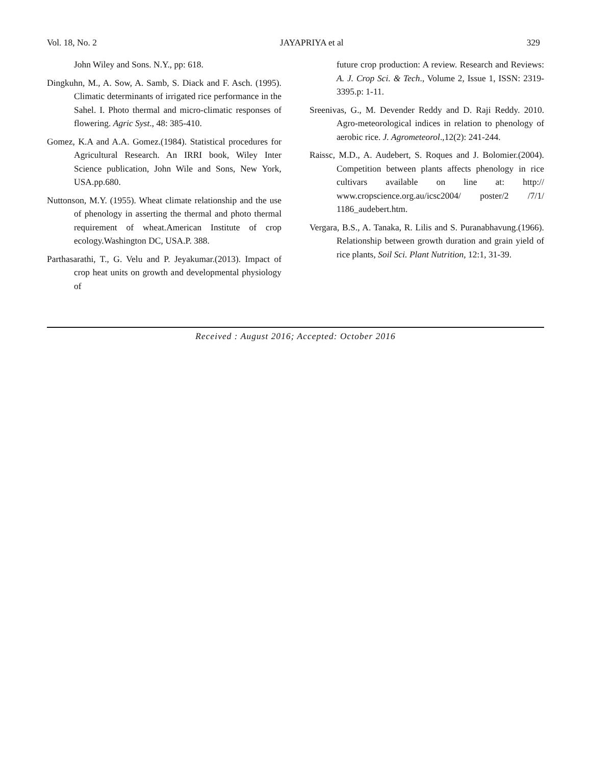Vol. 18, No. 2 JAYAPRIYA et al 329
John Wiley and Sons. N.Y., pp: 618.
Dingkuhn, M., A. Sow, A. Samb, S. Diack and F. Asch. (1995). Climatic determinants of irrigated rice performance in the Sahel. I. Photo thermal and micro-climatic responses of flowering. Agric Syst., 48: 385-410.
Gomez, K.A and A.A. Gomez.(1984). Statistical procedures for Agricultural Research. An IRRI book, Wiley Inter Science publication, John Wile and Sons, New York, USA.pp.680.
Nuttonson, M.Y. (1955). Wheat climate relationship and the use of phenology in asserting the thermal and photo thermal requirement of wheat.American Institute of crop ecology.Washington DC, USA.P. 388.
Parthasarathi, T., G. Velu and P. Jeyakumar.(2013). Impact of crop heat units on growth and developmental physiology of
future crop production: A review. Research and Reviews: A. J. Crop Sci. & Tech., Volume 2, Issue 1, ISSN: 2319-3395.p: 1-11.
Sreenivas, G., M. Devender Reddy and D. Raji Reddy. 2010. Agro-meteorological indices in relation to phenology of aerobic rice. J. Agrometeorol.,12(2): 241-244.
Raissc, M.D., A. Audebert, S. Roques and J. Bolomier.(2004). Competition between plants affects phenology in rice cultivars available on line at: http:// www.cropscience.org.au/icsc2004/ poster/2 /7/1/ 1186_audebert.htm.
Vergara, B.S., A. Tanaka, R. Lilis and S. Puranabhavung.(1966). Relationship between growth duration and grain yield of rice plants, Soil Sci. Plant Nutrition, 12:1, 31-39.
Received : August 2016; Accepted: October 2016